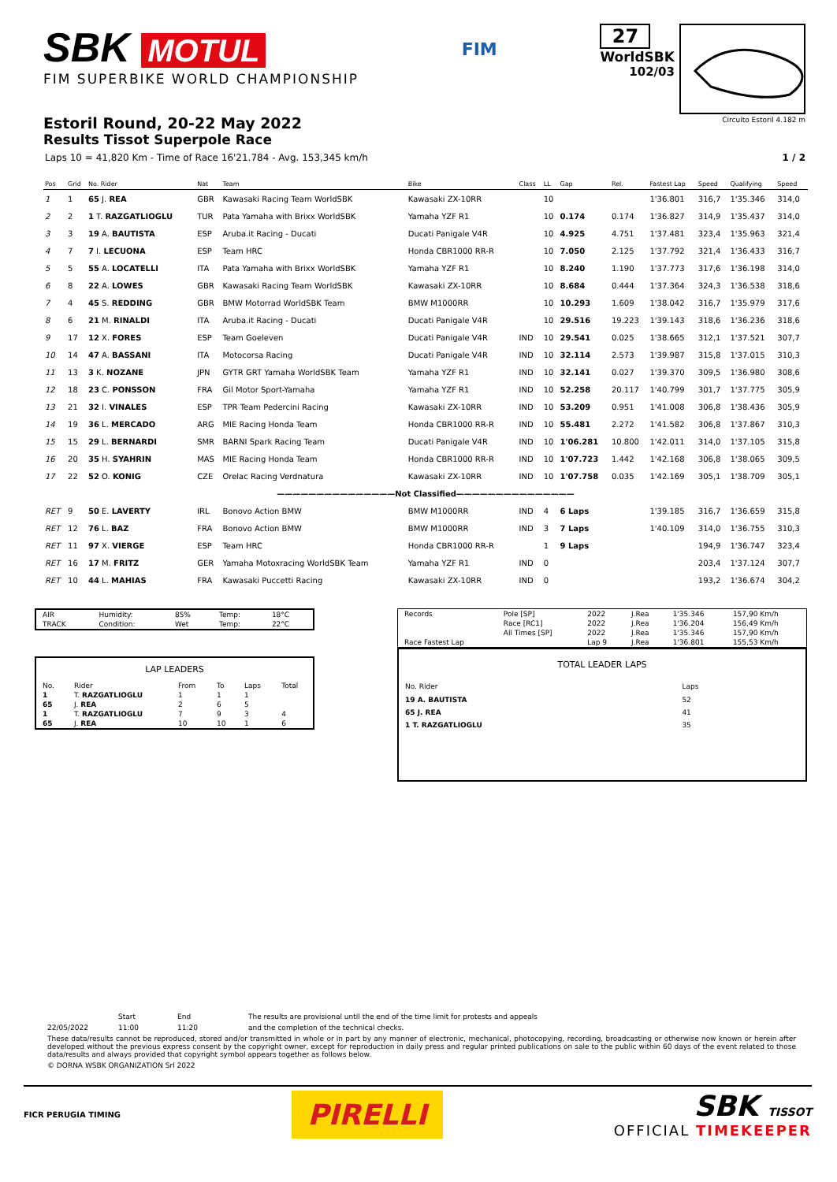SBK MOTUL
FIM SUPERBIKE WORLD CHAMPIONSHIP
FIM
27
WorldSBK
102/03
Circuito Estoril 4.182 m
Estoril Round, 20-22 May 2022
Results Tissot Superpole Race
Laps 10 = 41,820 Km - Time of Race 16'21.784 - Avg. 153,345 km/h 1 / 2
| Pos | Grid | No. Rider | Nat | Team | Bike | Class | LL | Gap | Rel. | Fastest Lap | Speed | Qualifying | Speed |
| --- | --- | --- | --- | --- | --- | --- | --- | --- | --- | --- | --- | --- | --- |
| 1 | 1 | 65 J. REA | GBR | Kawasaki Racing Team WorldSBK | Kawasaki ZX-10RR | | 10 | | | 1'36.801 | 316,7 | 1'35.346 | 314,0 |
| 2 | 2 | 1 T. RAZGATLIOGLU | TUR | Pata Yamaha with Brixx WorldSBK | Yamaha YZF R1 | | 10 | 0.174 | 0.174 | 1'36.827 | 314,9 | 1'35.437 | 314,0 |
| 3 | 3 | 19 A. BAUTISTA | ESP | Aruba.it Racing - Ducati | Ducati Panigale V4R | | 10 | 4.925 | 4.751 | 1'37.481 | 323,4 | 1'35.963 | 321,4 |
| 4 | 7 | 7 I. LECUONA | ESP | Team HRC | Honda CBR1000 RR-R | | 10 | 7.050 | 2.125 | 1'37.792 | 321,4 | 1'36.433 | 316,7 |
| 5 | 5 | 55 A. LOCATELLI | ITA | Pata Yamaha with Brixx WorldSBK | Yamaha YZF R1 | | 10 | 8.240 | 1.190 | 1'37.773 | 317,6 | 1'36.198 | 314,0 |
| 6 | 8 | 22 A. LOWES | GBR | Kawasaki Racing Team WorldSBK | Kawasaki ZX-10RR | | 10 | 8.684 | 0.444 | 1'37.364 | 324,3 | 1'36.538 | 318,6 |
| 7 | 4 | 45 S. REDDING | GBR | BMW Motorrad WorldSBK Team | BMW M1000RR | | 10 | 10.293 | 1.609 | 1'38.042 | 316,7 | 1'35.979 | 317,6 |
| 8 | 6 | 21 M. RINALDI | ITA | Aruba.it Racing - Ducati | Ducati Panigale V4R | | 10 | 29.516 | 19.223 | 1'39.143 | 318,6 | 1'36.236 | 318,6 |
| 9 | 17 | 12 X. FORES | ESP | Team Goeleven | Ducati Panigale V4R | IND | 10 | 29.541 | 0.025 | 1'38.665 | 312,1 | 1'37.521 | 307,7 |
| 10 | 14 | 47 A. BASSANI | ITA | Motocorsa Racing | Ducati Panigale V4R | IND | 10 | 32.114 | 2.573 | 1'39.987 | 315,8 | 1'37.015 | 310,3 |
| 11 | 13 | 3 K. NOZANE | JPN | GYTR GRT Yamaha WorldSBK Team | Yamaha YZF R1 | IND | 10 | 32.141 | 0.027 | 1'39.370 | 309,5 | 1'36.980 | 308,6 |
| 12 | 18 | 23 C. PONSSON | FRA | Gil Motor Sport-Yamaha | Yamaha YZF R1 | IND | 10 | 52.258 | 20.117 | 1'40.799 | 301,7 | 1'37.775 | 305,9 |
| 13 | 21 | 32 I. VINALES | ESP | TPR Team Pedercini Racing | Kawasaki ZX-10RR | IND | 10 | 53.209 | 0.951 | 1'41.008 | 306,8 | 1'38.436 | 305,9 |
| 14 | 19 | 36 L. MERCADO | ARG | MIE Racing Honda Team | Honda CBR1000 RR-R | IND | 10 | 55.481 | 2.272 | 1'41.582 | 306,8 | 1'37.867 | 310,3 |
| 15 | 15 | 29 L. BERNARDI | SMR | BARNI Spark Racing Team | Ducati Panigale V4R | IND | 10 | 1'06.281 | 10.800 | 1'42.011 | 314,0 | 1'37.105 | 315,8 |
| 16 | 20 | 35 H. SYAHRIN | MAS | MIE Racing Honda Team | Honda CBR1000 RR-R | IND | 10 | 1'07.723 | 1.442 | 1'42.168 | 306,8 | 1'38.065 | 309,5 |
| 17 | 22 | 52 O. KONIG | CZE | Orelac Racing Verdnatura | Kawasaki ZX-10RR | IND | 10 | 1'07.758 | 0.035 | 1'42.169 | 305,1 | 1'38.709 | 305,1 |
| ———————————————Not Classified——————————————— | | | | | | | | | | | | | |
| RET | 9 | 50 E. LAVERTY | IRL | Bonovo Action BMW | BMW M1000RR | IND | 4 | 6 Laps | | 1'39.185 | 316,7 | 1'36.659 | 315,8 |
| RET | 12 | 76 L. BAZ | FRA | Bonovo Action BMW | BMW M1000RR | IND | 3 | 7 Laps | | 1'40.109 | 314,0 | 1'36.755 | 310,3 |
| RET | 11 | 97 X. VIERGE | ESP | Team HRC | Honda CBR1000 RR-R | | 1 | 9 Laps | | | 194,9 | 1'36.747 | 323,4 |
| RET | 16 | 17 M. FRITZ | GER | Yamaha Motoxracing WorldSBK Team | Yamaha YZF R1 | IND | 0 | | | | 203,4 | 1'37.124 | 307,7 |
| RET | 10 | 44 L. MAHIAS | FRA | Kawasaki Puccetti Racing | Kawasaki ZX-10RR | IND | 0 | | | | 193,2 | 1'36.674 | 304,2 |
| AIR | Humidity: | 85% | Temp: | 18°C |
| TRACK | Condition: | Wet | Temp: | 22°C |
| LAP LEADERS | | | | | |
| No. | Rider | From | To | Laps | Total |
| 1 | T. RAZGATLIOGLU | 1 | 1 | 1 | |
| 65 | J. REA | 2 | 6 | 5 | |
| 1 | T. RAZGATLIOGLU | 7 | 9 | 3 | 4 |
| 65 | J. REA | 10 | 10 | 1 | 6 |
| Records | Pole [SP] | 2022 | J.Rea | 1'35.346 | 157,90 Km/h |
| | Race [RC1] | 2022 | J.Rea | 1'36.204 | 156,49 Km/h |
| | All Times [SP] | 2022 | J.Rea | 1'35.346 | 157,90 Km/h |
| Race Fastest Lap | | Lap 9 | J.Rea | 1'36.801 | 155,53 Km/h |
| TOTAL LEADER LAPS | | |
| No. Rider | Laps | |
| 19 A. BAUTISTA | 52 | |
| 65 J. REA | 41 | |
| 1 T. RAZGATLIOGLU | 35 | |
Start End The results are provisional until the end of the time limit for protests and appeals
22/05/2022 11:00 11:20 and the completion of the technical checks.
These data/results cannot be reproduced, stored and/or transmitted in whole or in part by any manner of electronic, mechanical, photocopying, recording, broadcasting or otherwise now known or herein after developed without the previous express consent by the copyright owner, except for reproduction in daily press and regular printed publications on sale to the public within 60 days of the event related to those data/results and always provided that copyright symbol appears together as follows below.
© DORNA WSBK ORGANIZATION Srl 2022
FICR PERUGIA TIMING
PIRELLI
SBK TISSOT
OFFICIAL TIMEKEEPER